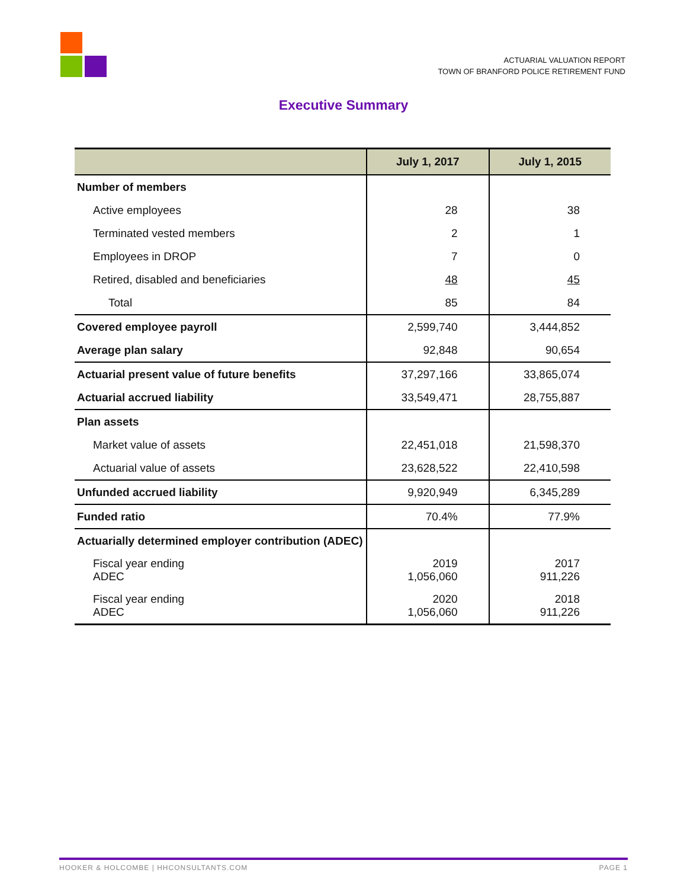ACTUARIAL VALUATION REPORT
TOWN OF BRANFORD POLICE RETIREMENT FUND
Executive Summary
| | July 1, 2017 | July 1, 2015 |
| --- | --- | --- |
| Number of members | | |
| Active employees | 28 | 38 |
| Terminated vested members | 2 | 1 |
| Employees in DROP | 7 | 0 |
| Retired, disabled and beneficiaries | 48 | 45 |
| Total | 85 | 84 |
| Covered employee payroll | 2,599,740 | 3,444,852 |
| Average plan salary | 92,848 | 90,654 |
| Actuarial present value of future benefits | 37,297,166 | 33,865,074 |
| Actuarial accrued liability | 33,549,471 | 28,755,887 |
| Plan assets | | |
| Market value of assets | 22,451,018 | 21,598,370 |
| Actuarial value of assets | 23,628,522 | 22,410,598 |
| Unfunded accrued liability | 9,920,949 | 6,345,289 |
| Funded ratio | 70.4% | 77.9% |
| Actuarially determined employer contribution (ADEC) | | |
| Fiscal year ending ADEC | 2019 1,056,060 | 2017 911,226 |
| Fiscal year ending ADEC | 2020 1,056,060 | 2018 911,226 |
HOOKER & HOLCOMBE | HHCONSULTANTS.COM PAGE 1